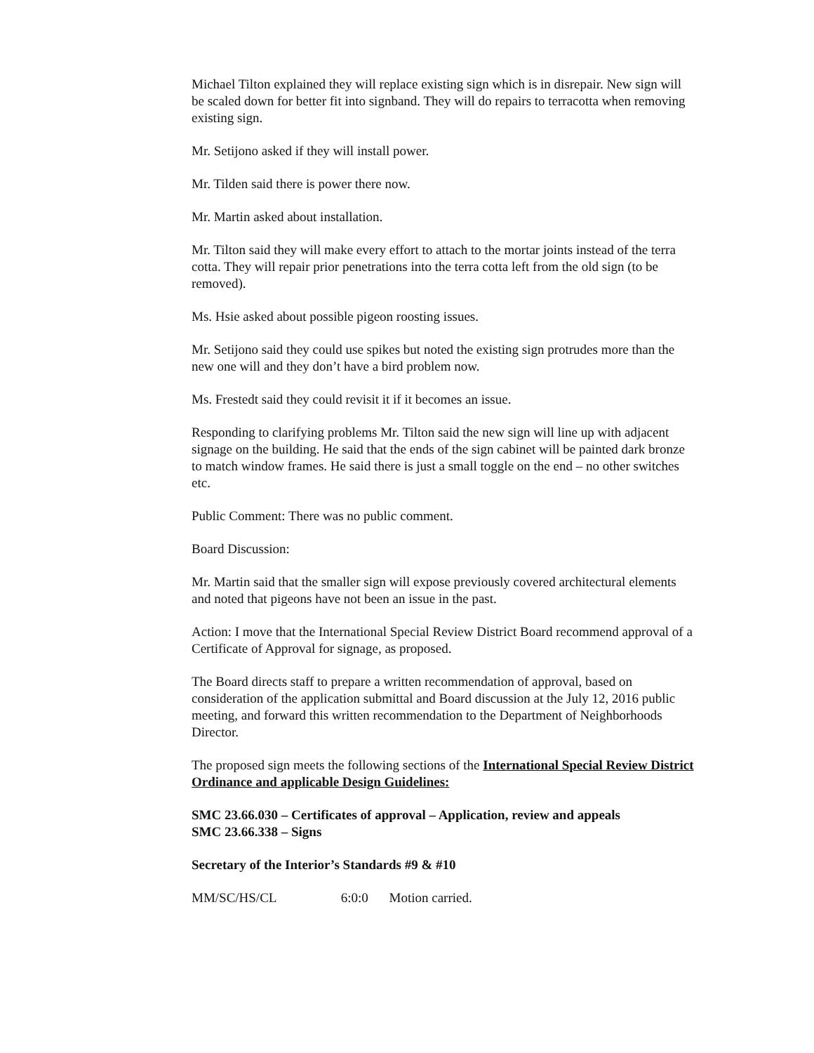Michael Tilton explained they will replace existing sign which is in disrepair. New sign will be scaled down for better fit into signband. They will do repairs to terracotta when removing existing sign.
Mr. Setijono asked if they will install power.
Mr. Tilden said there is power there now.
Mr. Martin asked about installation.
Mr. Tilton said they will make every effort to attach to the mortar joints instead of the terra cotta. They will repair prior penetrations into the terra cotta left from the old sign (to be removed).
Ms. Hsie asked about possible pigeon roosting issues.
Mr. Setijono said they could use spikes but noted the existing sign protrudes more than the new one will and they don’t have a bird problem now.
Ms. Frestedt said they could revisit it if it becomes an issue.
Responding to clarifying problems Mr. Tilton said the new sign will line up with adjacent signage on the building. He said that the ends of the sign cabinet will be painted dark bronze to match window frames. He said there is just a small toggle on the end – no other switches etc.
Public Comment: There was no public comment.
Board Discussion:
Mr. Martin said that the smaller sign will expose previously covered architectural elements and noted that pigeons have not been an issue in the past.
Action: I move that the International Special Review District Board recommend approval of a Certificate of Approval for signage, as proposed.
The Board directs staff to prepare a written recommendation of approval, based on consideration of the application submittal and Board discussion at the July 12, 2016 public meeting, and forward this written recommendation to the Department of Neighborhoods Director.
The proposed sign meets the following sections of the International Special Review District Ordinance and applicable Design Guidelines:
SMC 23.66.030 – Certificates of approval – Application, review and appeals
SMC 23.66.338 – Signs
Secretary of the Interior’s Standards #9 & #10
MM/SC/HS/CL 6:0:0 Motion carried.